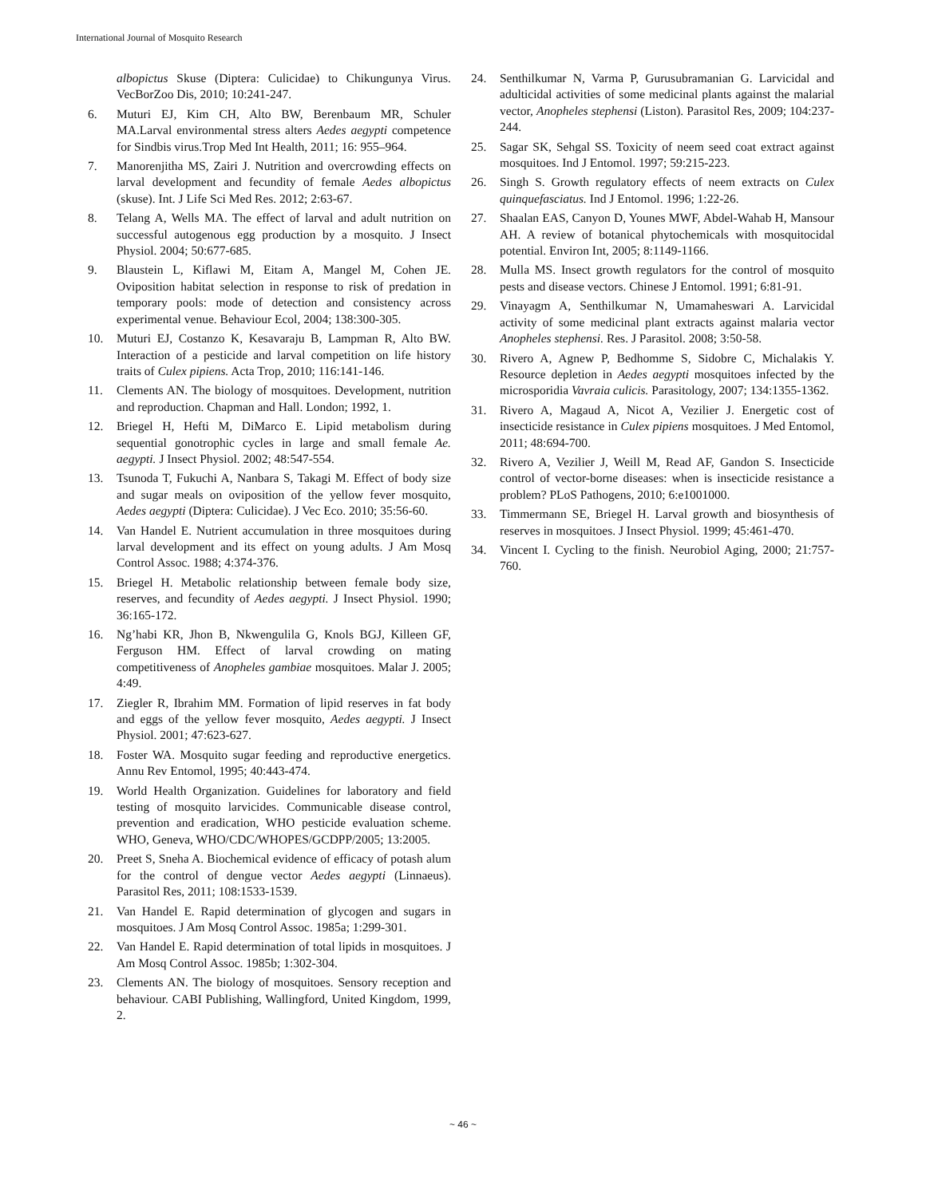International Journal of Mosquito Research
albopictus Skuse (Diptera: Culicidae) to Chikungunya Virus. VecBorZoo Dis, 2010; 10:241-247.
6. Muturi EJ, Kim CH, Alto BW, Berenbaum MR, Schuler MA.Larval environmental stress alters Aedes aegypti competence for Sindbis virus.Trop Med Int Health, 2011; 16: 955–964.
7. Manorenjitha MS, Zairi J. Nutrition and overcrowding effects on larval development and fecundity of female Aedes albopictus (skuse). Int. J Life Sci Med Res. 2012; 2:63-67.
8. Telang A, Wells MA. The effect of larval and adult nutrition on successful autogenous egg production by a mosquito. J Insect Physiol. 2004; 50:677-685.
9. Blaustein L, Kiflawi M, Eitam A, Mangel M, Cohen JE. Oviposition habitat selection in response to risk of predation in temporary pools: mode of detection and consistency across experimental venue. Behaviour Ecol, 2004; 138:300-305.
10. Muturi EJ, Costanzo K, Kesavaraju B, Lampman R, Alto BW. Interaction of a pesticide and larval competition on life history traits of Culex pipiens. Acta Trop, 2010; 116:141-146.
11. Clements AN. The biology of mosquitoes. Development, nutrition and reproduction. Chapman and Hall. London; 1992, 1.
12. Briegel H, Hefti M, DiMarco E. Lipid metabolism during sequential gonotrophic cycles in large and small female Ae. aegypti. J Insect Physiol. 2002; 48:547-554.
13. Tsunoda T, Fukuchi A, Nanbara S, Takagi M. Effect of body size and sugar meals on oviposition of the yellow fever mosquito, Aedes aegypti (Diptera: Culicidae). J Vec Eco. 2010; 35:56-60.
14. Van Handel E. Nutrient accumulation in three mosquitoes during larval development and its effect on young adults. J Am Mosq Control Assoc. 1988; 4:374-376.
15. Briegel H. Metabolic relationship between female body size, reserves, and fecundity of Aedes aegypti. J Insect Physiol. 1990; 36:165-172.
16. Ng’habi KR, Jhon B, Nkwengulila G, Knols BGJ, Killeen GF, Ferguson HM. Effect of larval crowding on mating competitiveness of Anopheles gambiae mosquitoes. Malar J. 2005; 4:49.
17. Ziegler R, Ibrahim MM. Formation of lipid reserves in fat body and eggs of the yellow fever mosquito, Aedes aegypti. J Insect Physiol. 2001; 47:623-627.
18. Foster WA. Mosquito sugar feeding and reproductive energetics. Annu Rev Entomol, 1995; 40:443-474.
19. World Health Organization. Guidelines for laboratory and field testing of mosquito larvicides. Communicable disease control, prevention and eradication, WHO pesticide evaluation scheme. WHO, Geneva, WHO/CDC/WHOPES/GCDPP/2005; 13:2005.
20. Preet S, Sneha A. Biochemical evidence of efficacy of potash alum for the control of dengue vector Aedes aegypti (Linnaeus). Parasitol Res, 2011; 108:1533-1539.
21. Van Handel E. Rapid determination of glycogen and sugars in mosquitoes. J Am Mosq Control Assoc. 1985a; 1:299-301.
22. Van Handel E. Rapid determination of total lipids in mosquitoes. J Am Mosq Control Assoc. 1985b; 1:302-304.
23. Clements AN. The biology of mosquitoes. Sensory reception and behaviour. CABI Publishing, Wallingford, United Kingdom, 1999, 2.
24. Senthilkumar N, Varma P, Gurusubramanian G. Larvicidal and adulticidal activities of some medicinal plants against the malarial vector, Anopheles stephensi (Liston). Parasitol Res, 2009; 104:237-244.
25. Sagar SK, Sehgal SS. Toxicity of neem seed coat extract against mosquitoes. Ind J Entomol. 1997; 59:215-223.
26. Singh S. Growth regulatory effects of neem extracts on Culex quinquefasciatus. Ind J Entomol. 1996; 1:22-26.
27. Shaalan EAS, Canyon D, Younes MWF, Abdel-Wahab H, Mansour AH. A review of botanical phytochemicals with mosquitocidal potential. Environ Int, 2005; 8:1149-1166.
28. Mulla MS. Insect growth regulators for the control of mosquito pests and disease vectors. Chinese J Entomol. 1991; 6:81-91.
29. Vinayagm A, Senthilkumar N, Umamaheswari A. Larvicidal activity of some medicinal plant extracts against malaria vector Anopheles stephensi. Res. J Parasitol. 2008; 3:50-58.
30. Rivero A, Agnew P, Bedhomme S, Sidobre C, Michalakis Y. Resource depletion in Aedes aegypti mosquitoes infected by the microsporidia Vavraia culicis. Parasitology, 2007; 134:1355-1362.
31. Rivero A, Magaud A, Nicot A, Vezilier J. Energetic cost of insecticide resistance in Culex pipiens mosquitoes. J Med Entomol, 2011; 48:694-700.
32. Rivero A, Vezilier J, Weill M, Read AF, Gandon S. Insecticide control of vector-borne diseases: when is insecticide resistance a problem? PLoS Pathogens, 2010; 6:e1001000.
33. Timmermann SE, Briegel H. Larval growth and biosynthesis of reserves in mosquitoes. J Insect Physiol. 1999; 45:461-470.
34. Vincent I. Cycling to the finish. Neurobiol Aging, 2000; 21:757-760.
~ 46 ~